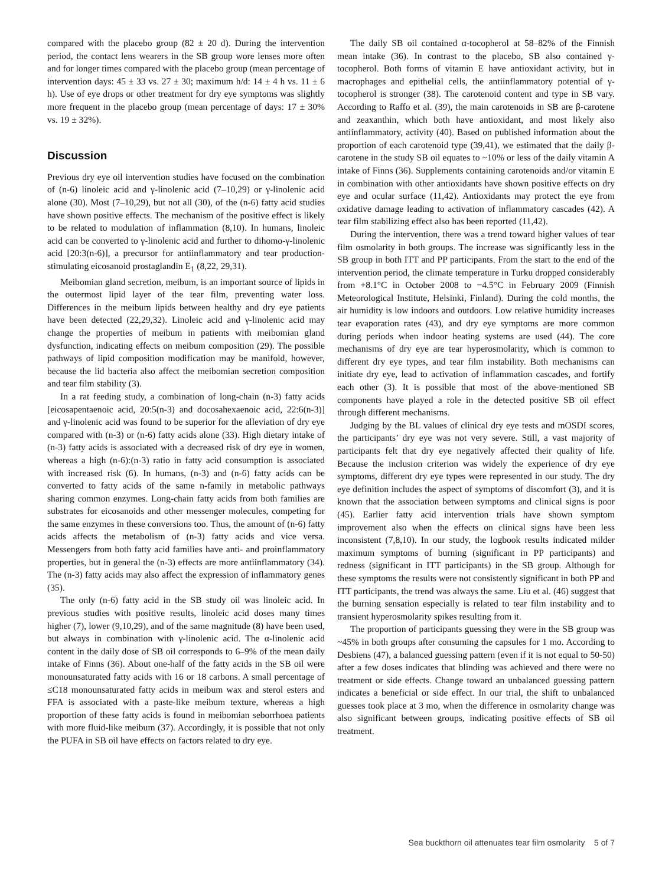compared with the placebo group (82 ± 20 d). During the intervention period, the contact lens wearers in the SB group wore lenses more often and for longer times compared with the placebo group (mean percentage of intervention days: 45 ± 33 vs. 27 ± 30; maximum h/d: 14 ± 4 h vs. 11 ± 6 h). Use of eye drops or other treatment for dry eye symptoms was slightly more frequent in the placebo group (mean percentage of days: 17 ± 30% vs. 19 ± 32%).
Discussion
Previous dry eye oil intervention studies have focused on the combination of (n-6) linoleic acid and γ-linolenic acid (7–10,29) or γ-linolenic acid alone (30). Most (7–10,29), but not all (30), of the (n-6) fatty acid studies have shown positive effects. The mechanism of the positive effect is likely to be related to modulation of inflammation (8,10). In humans, linoleic acid can be converted to γ-linolenic acid and further to dihomo-γ-linolenic acid [20:3(n-6)], a precursor for antiinflammatory and tear production-stimulating eicosanoid prostaglandin E<sub>1</sub> (8,22, 29,31).
Meibomian gland secretion, meibum, is an important source of lipids in the outermost lipid layer of the tear film, preventing water loss. Differences in the meibum lipids between healthy and dry eye patients have been detected (22,29,32). Linoleic acid and γ-linolenic acid may change the properties of meibum in patients with meibomian gland dysfunction, indicating effects on meibum composition (29). The possible pathways of lipid composition modification may be manifold, however, because the lid bacteria also affect the meibomian secretion composition and tear film stability (3).
In a rat feeding study, a combination of long-chain (n-3) fatty acids [eicosapentaenoic acid, 20:5(n-3) and docosahexaenoic acid, 22:6(n-3)] and γ-linolenic acid was found to be superior for the alleviation of dry eye compared with (n-3) or (n-6) fatty acids alone (33). High dietary intake of (n-3) fatty acids is associated with a decreased risk of dry eye in women, whereas a high (n-6):(n-3) ratio in fatty acid consumption is associated with increased risk (6). In humans, (n-3) and (n-6) fatty acids can be converted to fatty acids of the same n-family in metabolic pathways sharing common enzymes. Long-chain fatty acids from both families are substrates for eicosanoids and other messenger molecules, competing for the same enzymes in these conversions too. Thus, the amount of (n-6) fatty acids affects the metabolism of (n-3) fatty acids and vice versa. Messengers from both fatty acid families have anti- and proinflammatory properties, but in general the (n-3) effects are more antiinflammatory (34). The (n-3) fatty acids may also affect the expression of inflammatory genes (35).
The only (n-6) fatty acid in the SB study oil was linoleic acid. In previous studies with positive results, linoleic acid doses many times higher (7), lower (9,10,29), and of the same magnitude (8) have been used, but always in combination with γ-linolenic acid. The α-linolenic acid content in the daily dose of SB oil corresponds to 6–9% of the mean daily intake of Finns (36). About one-half of the fatty acids in the SB oil were monounsaturated fatty acids with 16 or 18 carbons. A small percentage of ≤C18 monounsaturated fatty acids in meibum wax and sterol esters and FFA is associated with a paste-like meibum texture, whereas a high proportion of these fatty acids is found in meibomian seborrhoea patients with more fluid-like meibum (37). Accordingly, it is possible that not only the PUFA in SB oil have effects on factors related to dry eye.
The daily SB oil contained α-tocopherol at 58–82% of the Finnish mean intake (36). In contrast to the placebo, SB also contained γ-tocopherol. Both forms of vitamin E have antioxidant activity, but in macrophages and epithelial cells, the antiinflammatory potential of γ-tocopherol is stronger (38). The carotenoid content and type in SB vary. According to Raffo et al. (39), the main carotenoids in SB are β-carotene and zeaxanthin, which both have antioxidant, and most likely also antiinflammatory, activity (40). Based on published information about the proportion of each carotenoid type (39,41), we estimated that the daily β-carotene in the study SB oil equates to ~10% or less of the daily vitamin A intake of Finns (36). Supplements containing carotenoids and/or vitamin E in combination with other antioxidants have shown positive effects on dry eye and ocular surface (11,42). Antioxidants may protect the eye from oxidative damage leading to activation of inflammatory cascades (42). A tear film stabilizing effect also has been reported (11,42).
During the intervention, there was a trend toward higher values of tear film osmolarity in both groups. The increase was significantly less in the SB group in both ITT and PP participants. From the start to the end of the intervention period, the climate temperature in Turku dropped considerably from +8.1°C in October 2008 to −4.5°C in February 2009 (Finnish Meteorological Institute, Helsinki, Finland). During the cold months, the air humidity is low indoors and outdoors. Low relative humidity increases tear evaporation rates (43), and dry eye symptoms are more common during periods when indoor heating systems are used (44). The core mechanisms of dry eye are tear hyperosmolarity, which is common to different dry eye types, and tear film instability. Both mechanisms can initiate dry eye, lead to activation of inflammation cascades, and fortify each other (3). It is possible that most of the above-mentioned SB components have played a role in the detected positive SB oil effect through different mechanisms.
Judging by the BL values of clinical dry eye tests and mOSDI scores, the participants’ dry eye was not very severe. Still, a vast majority of participants felt that dry eye negatively affected their quality of life. Because the inclusion criterion was widely the experience of dry eye symptoms, different dry eye types were represented in our study. The dry eye definition includes the aspect of symptoms of discomfort (3), and it is known that the association between symptoms and clinical signs is poor (45). Earlier fatty acid intervention trials have shown symptom improvement also when the effects on clinical signs have been less inconsistent (7,8,10). In our study, the logbook results indicated milder maximum symptoms of burning (significant in PP participants) and redness (significant in ITT participants) in the SB group. Although for these symptoms the results were not consistently significant in both PP and ITT participants, the trend was always the same. Liu et al. (46) suggest that the burning sensation especially is related to tear film instability and to transient hyperosmolarity spikes resulting from it.
The proportion of participants guessing they were in the SB group was ~45% in both groups after consuming the capsules for 1 mo. According to Desbiens (47), a balanced guessing pattern (even if it is not equal to 50-50) after a few doses indicates that blinding was achieved and there were no treatment or side effects. Change toward an unbalanced guessing pattern indicates a beneficial or side effect. In our trial, the shift to unbalanced guesses took place at 3 mo, when the difference in osmolarity change was also significant between groups, indicating positive effects of SB oil treatment.
Sea buckthorn oil attenuates tear film osmolarity 5 of 7